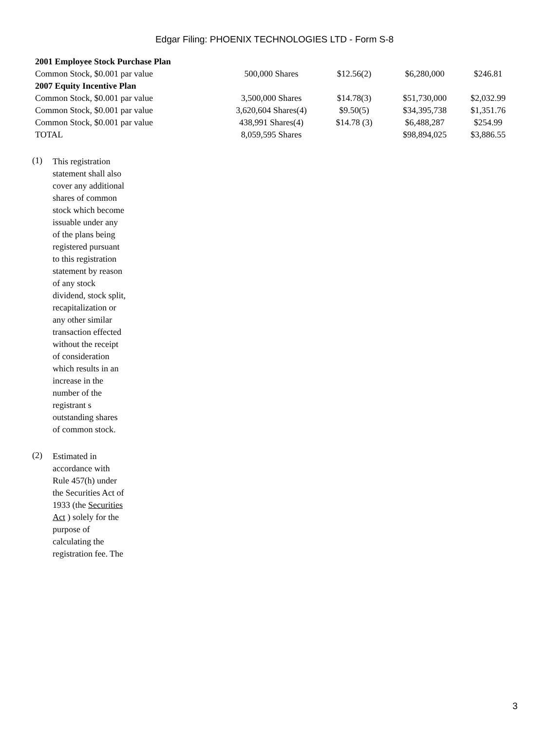Edgar Filing: PHOENIX TECHNOLOGIES LTD - Form S-8
| 2001 Employee Stock Purchase Plan | | | | |
| Common Stock, $0.001 par value | 500,000 Shares | $12.56(2) | $6,280,000 | $246.81 |
| 2007 Equity Incentive Plan | | | | |
| Common Stock, $0.001 par value | 3,500,000 Shares | $14.78(3) | $51,730,000 | $2,032.99 |
| Common Stock, $0.001 par value | 3,620,604 Shares(4) | $9.50(5) | $34,395,738 | $1,351.76 |
| Common Stock, $0.001 par value | 438,991 Shares(4) | $14.78 (3) | $6,488,287 | $254.99 |
| TOTAL | 8,059,595 Shares | | $98,894,025 | $3,886.55 |
(1)
This registration statement shall also cover any additional shares of common stock which become issuable under any of the plans being registered pursuant to this registration statement by reason of any stock dividend, stock split, recapitalization or any other similar transaction effected without the receipt of consideration which results in an increase in the number of the registrant s outstanding shares of common stock.
(2)
Estimated in accordance with Rule 457(h) under the Securities Act of 1933 (the Securities Act ) solely for the purpose of calculating the registration fee. The
3